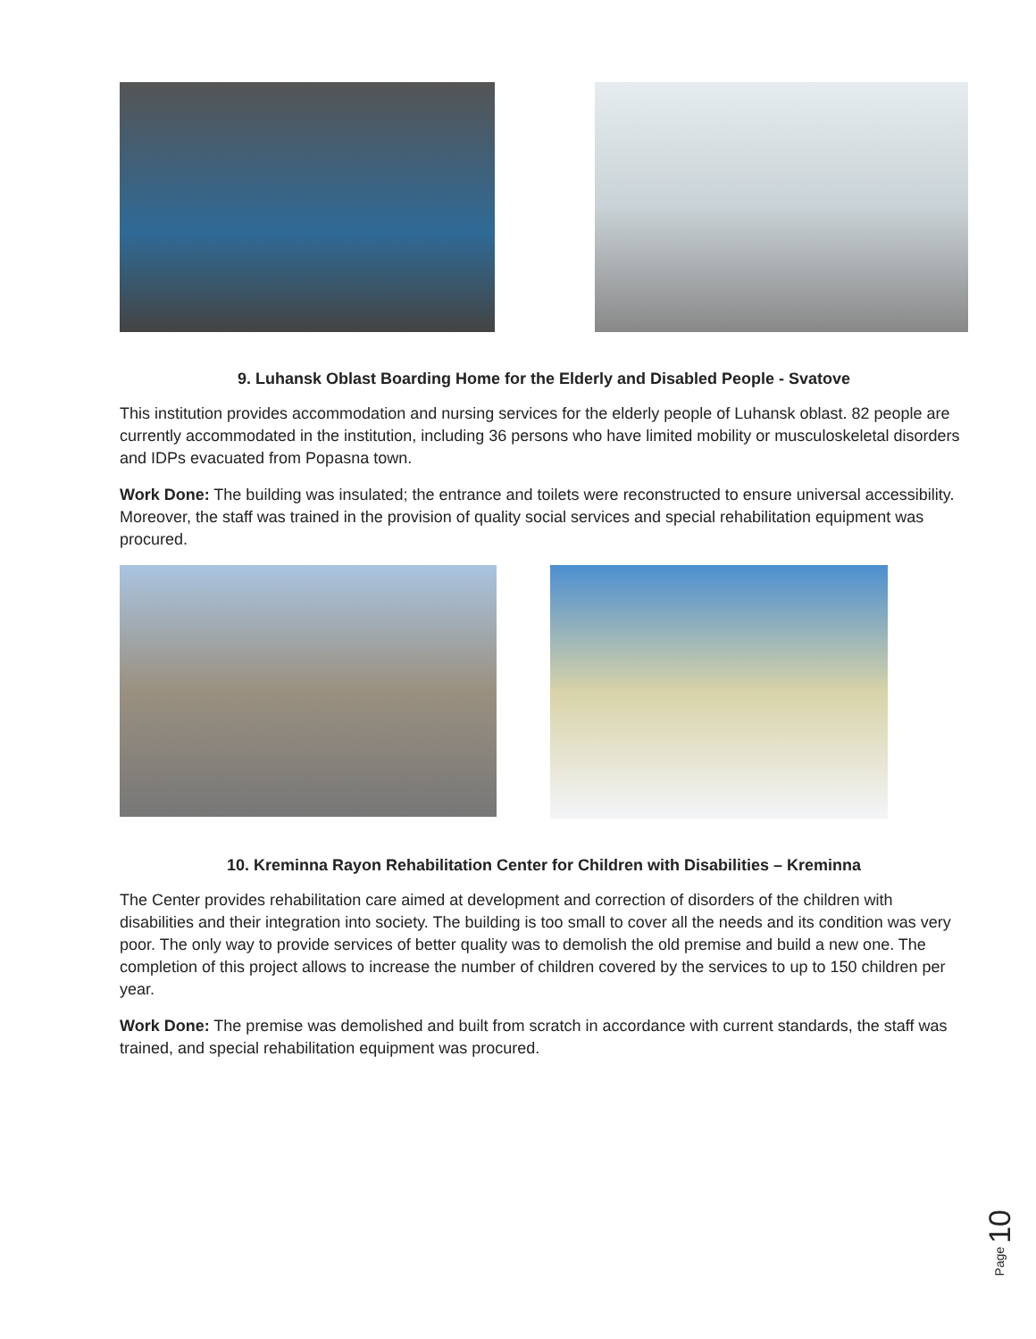9. Luhansk Oblast Boarding Home for the Elderly and Disabled People - Svatove
This institution provides accommodation and nursing services for the elderly people of Luhansk oblast. 82 people are currently accommodated in the institution, including 36 persons who have limited mobility or musculoskeletal disorders and IDPs evacuated from Popasna town.
Work Done: The building was insulated; the entrance and toilets were reconstructed to ensure universal accessibility. Moreover, the staff was trained in the provision of quality social services and special rehabilitation equipment was procured.
10. Kreminna Rayon Rehabilitation Center for Children with Disabilities – Kreminna
The Center provides rehabilitation care aimed at development and correction of disorders of the children with disabilities and their integration into society. The building is too small to cover all the needs and its condition was very poor. The only way to provide services of better quality was to demolish the old premise and build a new one. The completion of this project allows to increase the number of children covered by the services to up to 150 children per year.
Work Done: The premise was demolished and built from scratch in accordance with current standards, the staff was trained, and special rehabilitation equipment was procured.
Page 10